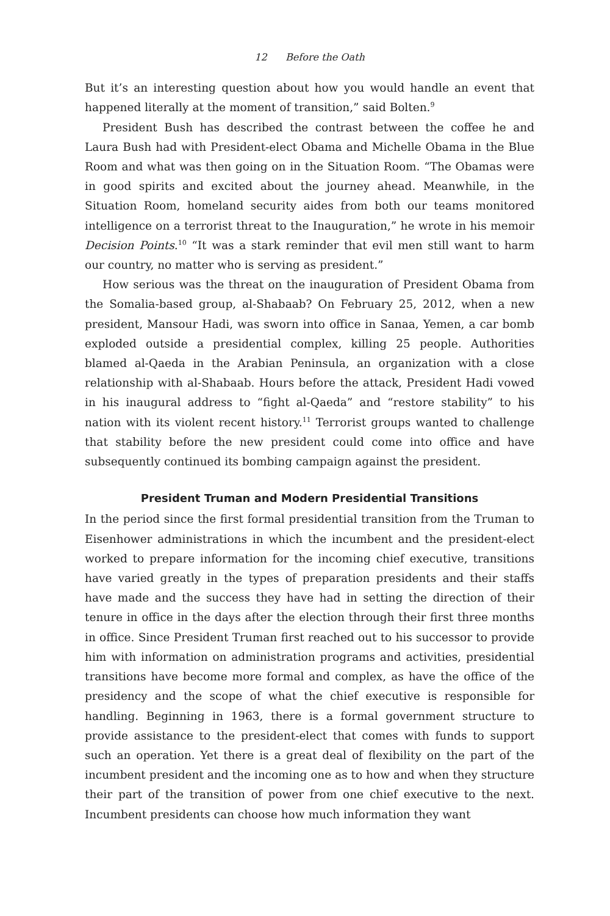12 Before the Oath
But it’s an interesting question about how you would handle an event that happened literally at the moment of transition,” said Bolten.<sup>9</sup>
President Bush has described the contrast between the coffee he and Laura Bush had with President-elect Obama and Michelle Obama in the Blue Room and what was then going on in the Situation Room. “The Obamas were in good spirits and excited about the journey ahead. Meanwhile, in the Situation Room, homeland security aides from both our teams monitored intelligence on a terrorist threat to the Inauguration,” he wrote in his memoir Decision Points.<sup>10</sup> “It was a stark reminder that evil men still want to harm our country, no matter who is serving as president.”
How serious was the threat on the inauguration of President Obama from the Somalia-based group, al-Shabaab? On February 25, 2012, when a new president, Mansour Hadi, was sworn into office in Sanaa, Yemen, a car bomb exploded outside a presidential complex, killing 25 people. Authorities blamed al-Qaeda in the Arabian Peninsula, an organization with a close relationship with al-Shabaab. Hours before the attack, President Hadi vowed in his inaugural address to “fight al-Qaeda” and “restore stability” to his nation with its violent recent history.<sup>11</sup> Terrorist groups wanted to challenge that stability before the new president could come into office and have subsequently continued its bombing campaign against the president.
President Truman and Modern Presidential Transitions
In the period since the first formal presidential transition from the Truman to Eisenhower administrations in which the incumbent and the president-elect worked to prepare information for the incoming chief executive, transitions have varied greatly in the types of preparation presidents and their staffs have made and the success they have had in setting the direction of their tenure in office in the days after the election through their first three months in office. Since President Truman first reached out to his successor to provide him with information on administration programs and activities, presidential transitions have become more formal and complex, as have the office of the presidency and the scope of what the chief executive is responsible for handling. Beginning in 1963, there is a formal government structure to provide assistance to the president-elect that comes with funds to support such an operation. Yet there is a great deal of flexibility on the part of the incumbent president and the incoming one as to how and when they structure their part of the transition of power from one chief executive to the next. Incumbent presidents can choose how much information they want